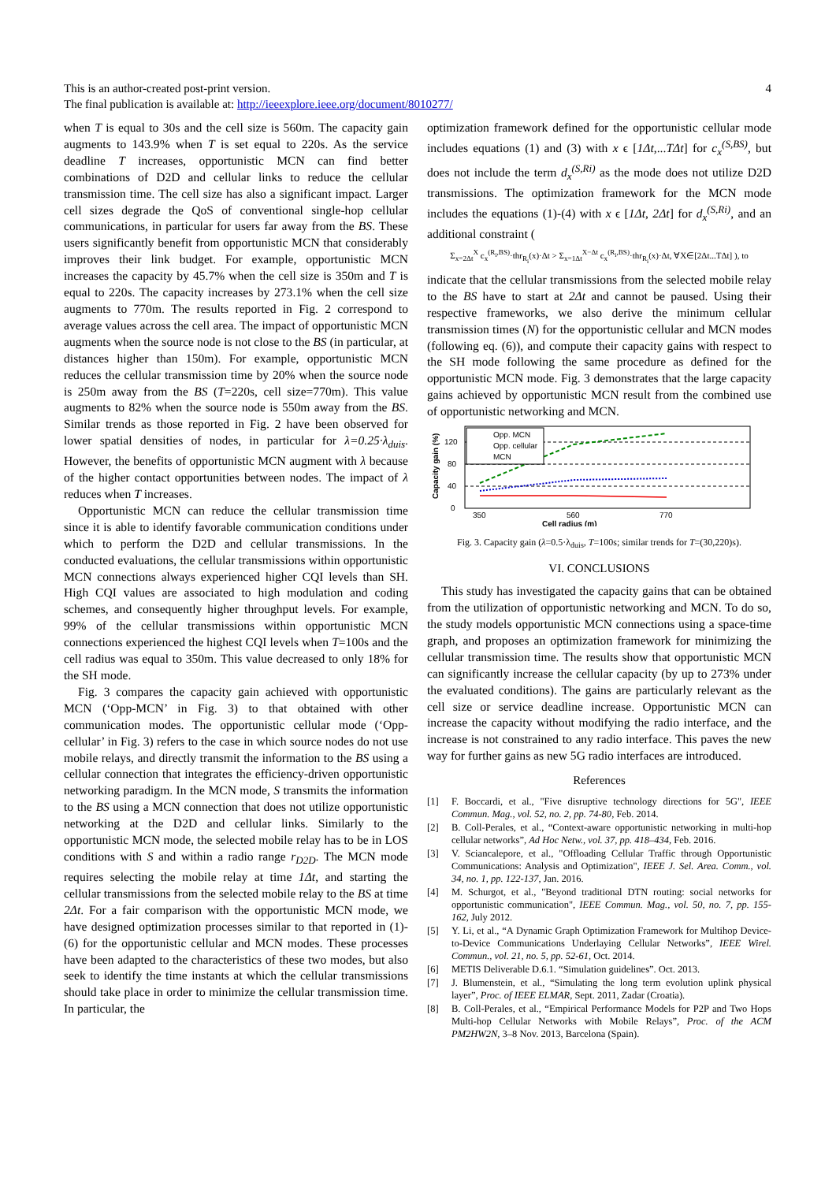This is an author-created post-print version.
The final publication is available at: http://ieeexplore.ieee.org/document/8010277/
4
when T is equal to 30s and the cell size is 560m. The capacity gain augments to 143.9% when T is set equal to 220s. As the service deadline T increases, opportunistic MCN can find better combinations of D2D and cellular links to reduce the cellular transmission time. The cell size has also a significant impact. Larger cell sizes degrade the QoS of conventional single-hop cellular communications, in particular for users far away from the BS. These users significantly benefit from opportunistic MCN that considerably improves their link budget. For example, opportunistic MCN increases the capacity by 45.7% when the cell size is 350m and T is equal to 220s. The capacity increases by 273.1% when the cell size augments to 770m. The results reported in Fig. 2 correspond to average values across the cell area. The impact of opportunistic MCN augments when the source node is not close to the BS (in particular, at distances higher than 150m). For example, opportunistic MCN reduces the cellular transmission time by 20% when the source node is 250m away from the BS (T=220s, cell size=770m). This value augments to 82% when the source node is 550m away from the BS. Similar trends as those reported in Fig. 2 have been observed for lower spatial densities of nodes, in particular for λ=0.25·λ<sub>duis</sub>. However, the benefits of opportunistic MCN augment with λ because of the higher contact opportunities between nodes. The impact of λ reduces when T increases.
Opportunistic MCN can reduce the cellular transmission time since it is able to identify favorable communication conditions under which to perform the D2D and cellular transmissions. In the conducted evaluations, the cellular transmissions within opportunistic MCN connections always experienced higher CQI levels than SH. High CQI values are associated to high modulation and coding schemes, and consequently higher throughput levels. For example, 99% of the cellular transmissions within opportunistic MCN connections experienced the highest CQI levels when T=100s and the cell radius was equal to 350m. This value decreased to only 18% for the SH mode.
Fig. 3 compares the capacity gain achieved with opportunistic MCN (‘Opp-MCN’ in Fig. 3) to that obtained with other communication modes. The opportunistic cellular mode (‘Opp-cellular’ in Fig. 3) refers to the case in which source nodes do not use mobile relays, and directly transmit the information to the BS using a cellular connection that integrates the efficiency-driven opportunistic networking paradigm. In the MCN mode, S transmits the information to the BS using a MCN connection that does not utilize opportunistic networking at the D2D and cellular links. Similarly to the opportunistic MCN mode, the selected mobile relay has to be in LOS conditions with S and within a radio range r<sub>D2D</sub>. The MCN mode requires selecting the mobile relay at time 1Δt, and starting the cellular transmissions from the selected mobile relay to the BS at time 2Δt. For a fair comparison with the opportunistic MCN mode, we have designed optimization processes similar to that reported in (1)-(6) for the opportunistic cellular and MCN modes. These processes have been adapted to the characteristics of these two modes, but also seek to identify the time instants at which the cellular transmissions should take place in order to minimize the cellular transmission time. In particular, the
optimization framework defined for the opportunistic cellular mode includes equations (1) and (3) with x ϵ [1Δt,...TΔt] for c<sub>x</sub><sup>(S,BS)</sup>, but does not include the term d<sub>x</sub><sup>(S,Ri)</sup> as the mode does not utilize D2D transmissions. The optimization framework for the MCN mode includes the equations (1)-(4) with x ϵ [1Δt, 2Δt] for d<sub>x</sub><sup>(S,Ri)</sup>, and an additional constraint (
Σ<sub>x=2Δt</sub><sup>X</sup> c<sub>x</sub><sup>(R<sub>i</sub>,BS)</sup>·thr<sub>R<sub>i</sub></sub>(x)·Δt > Σ<sub>x=1Δt</sub><sup>X−Δt</sup> c<sub>x</sub><sup>(R<sub>i</sub>,BS)</sup>·thr<sub>R<sub>i</sub></sub>(x)·Δt, ∀X∈[2Δt...TΔt] ), to
indicate that the cellular transmissions from the selected mobile relay to the BS have to start at 2Δt and cannot be paused. Using their respective frameworks, we also derive the minimum cellular transmission times (N) for the opportunistic cellular and MCN modes (following eq. (6)), and compute their capacity gains with respect to the SH mode following the same procedure as defined for the opportunistic MCN mode. Fig. 3 demonstrates that the large capacity gains achieved by opportunistic MCN result from the combined use of opportunistic networking and MCN.
Capacity gain (%)
0
40
80
120
Opp. MCN
Opp. cellular
MCN
350
560
770
Cell radius (m)
Fig. 3. Capacity gain (λ=0.5·λ<sub>duis</sub>, T=100s; similar trends for T=(30,220)s).
VI. CONCLUSIONS
This study has investigated the capacity gains that can be obtained from the utilization of opportunistic networking and MCN. To do so, the study models opportunistic MCN connections using a space-time graph, and proposes an optimization framework for minimizing the cellular transmission time. The results show that opportunistic MCN can significantly increase the cellular capacity (by up to 273% under the evaluated conditions). The gains are particularly relevant as the cell size or service deadline increase. Opportunistic MCN can increase the capacity without modifying the radio interface, and the increase is not constrained to any radio interface. This paves the new way for further gains as new 5G radio interfaces are introduced.
References
[1] F. Boccardi, et al., "Five disruptive technology directions for 5G", IEEE Commun. Mag., vol. 52, no. 2, pp. 74-80, Feb. 2014.
[2] B. Coll-Perales, et al., “Context-aware opportunistic networking in multi-hop cellular networks”, Ad Hoc Netw., vol. 37, pp. 418–434, Feb. 2016.
[3] V. Sciancalepore, et al., "Offloading Cellular Traffic through Opportunistic Communications: Analysis and Optimization", IEEE J. Sel. Area. Comm., vol. 34, no. 1, pp. 122-137, Jan. 2016.
[4] M. Schurgot, et al., "Beyond traditional DTN routing: social networks for opportunistic communication", IEEE Commun. Mag., vol. 50, no. 7, pp. 155-162, July 2012.
[5] Y. Li, et al., “A Dynamic Graph Optimization Framework for Multihop Device-to-Device Communications Underlaying Cellular Networks”, IEEE Wirel. Commun., vol. 21, no. 5, pp. 52-61, Oct. 2014.
[6] METIS Deliverable D.6.1. “Simulation guidelines”. Oct. 2013.
[7] J. Blumenstein, et al., “Simulating the long term evolution uplink physical layer”, Proc. of IEEE ELMAR, Sept. 2011, Zadar (Croatia).
[8] B. Coll-Perales, et al., “Empirical Performance Models for P2P and Two Hops Multi-hop Cellular Networks with Mobile Relays”, Proc. of the ACM PM2HW2N, 3–8 Nov. 2013, Barcelona (Spain).